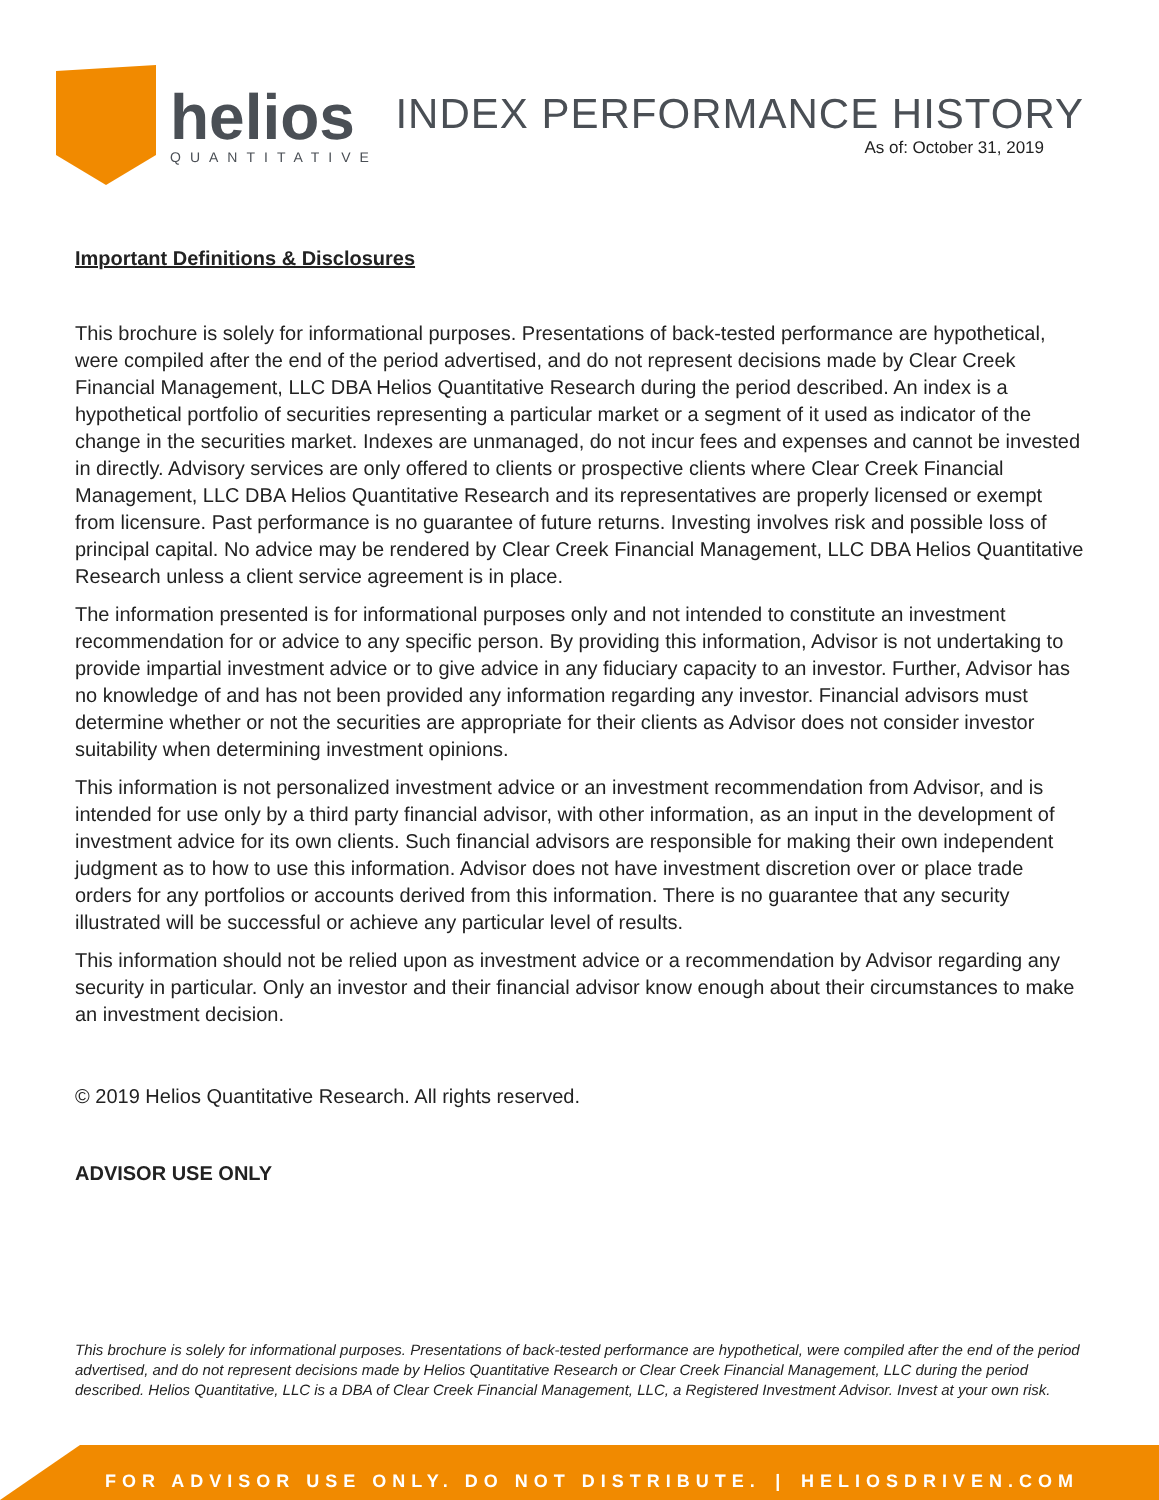helios
QUANTITATIVE
INDEX PERFORMANCE HISTORY
As of: October 31, 2019
Important Definitions & Disclosures
This brochure is solely for informational purposes. Presentations of back-tested performance are hypothetical, were compiled after the end of the period advertised, and do not represent decisions made by Clear Creek Financial Management, LLC DBA Helios Quantitative Research during the period described. An index is a hypothetical portfolio of securities representing a particular market or a segment of it used as indicator of the change in the securities market. Indexes are unmanaged, do not incur fees and expenses and cannot be invested in directly. Advisory services are only offered to clients or prospective clients where Clear Creek Financial Management, LLC DBA Helios Quantitative Research and its representatives are properly licensed or exempt from licensure. Past performance is no guarantee of future returns. Investing involves risk and possible loss of principal capital. No advice may be rendered by Clear Creek Financial Management, LLC DBA Helios Quantitative Research unless a client service agreement is in place.
The information presented is for informational purposes only and not intended to constitute an investment recommendation for or advice to any specific person. By providing this information, Advisor is not undertaking to provide impartial investment advice or to give advice in any fiduciary capacity to an investor. Further, Advisor has no knowledge of and has not been provided any information regarding any investor. Financial advisors must determine whether or not the securities are appropriate for their clients as Advisor does not consider investor suitability when determining investment opinions.
This information is not personalized investment advice or an investment recommendation from Advisor, and is intended for use only by a third party financial advisor, with other information, as an input in the development of investment advice for its own clients. Such financial advisors are responsible for making their own independent judgment as to how to use this information. Advisor does not have investment discretion over or place trade orders for any portfolios or accounts derived from this information. There is no guarantee that any security illustrated will be successful or achieve any particular level of results.
This information should not be relied upon as investment advice or a recommendation by Advisor regarding any security in particular. Only an investor and their financial advisor know enough about their circumstances to make an investment decision.
© 2019 Helios Quantitative Research. All rights reserved.
ADVISOR USE ONLY
This brochure is solely for informational purposes. Presentations of back-tested performance are hypothetical, were compiled after the end of the period advertised, and do not represent decisions made by Helios Quantitative Research or Clear Creek Financial Management, LLC during the period described. Helios Quantitative, LLC is a DBA of Clear Creek Financial Management, LLC, a Registered Investment Advisor. Invest at your own risk.
FOR ADVISOR USE ONLY. DO NOT DISTRIBUTE. | HELIOSDRIVEN.COM